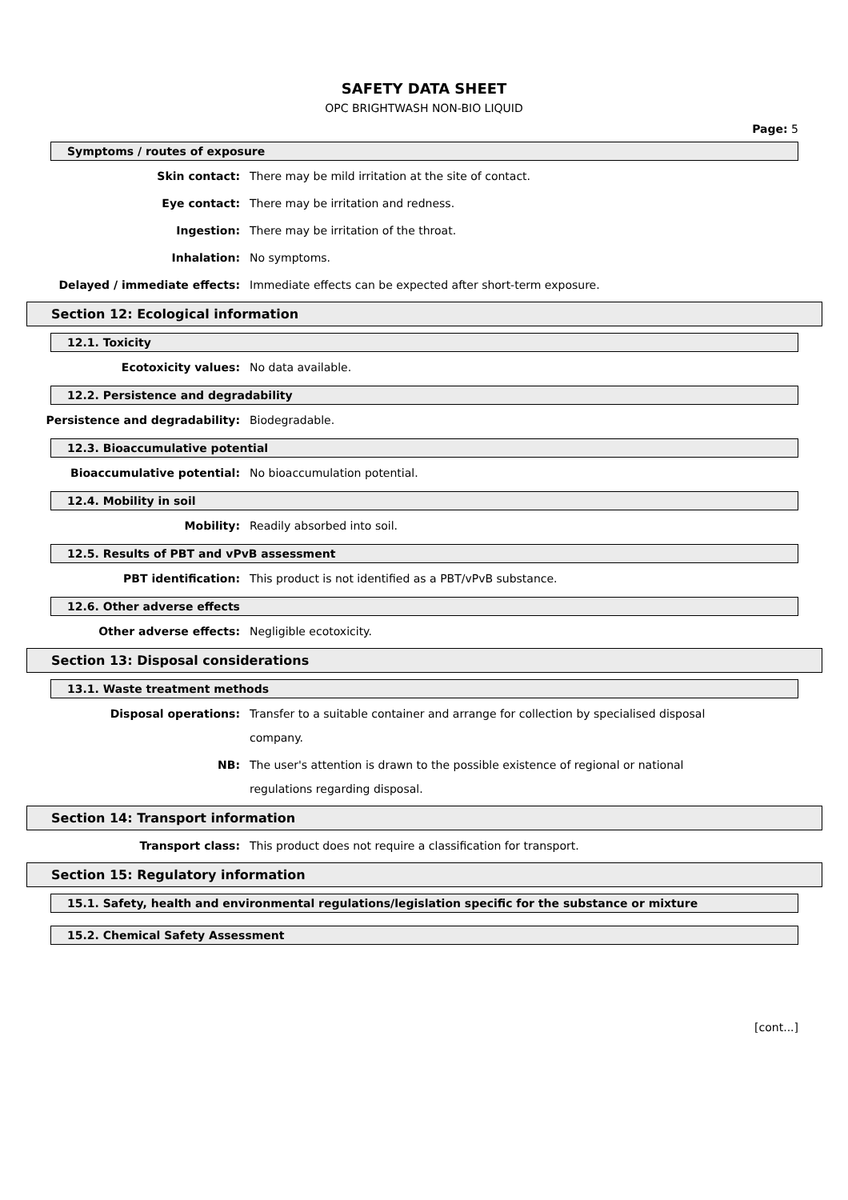SAFETY DATA SHEET
OPC BRIGHTWASH NON-BIO LIQUID
Page: 5
Symptoms / routes of exposure
Skin contact:
There may be mild irritation at the site of contact.
Eye contact:
There may be irritation and redness.
Ingestion:
There may be irritation of the throat.
Inhalation:
No symptoms.
Delayed / immediate effects:
Immediate effects can be expected after short-term exposure.
Section 12: Ecological information
12.1. Toxicity
Ecotoxicity values:
No data available.
12.2. Persistence and degradability
Persistence and degradability:
Biodegradable.
12.3. Bioaccumulative potential
Bioaccumulative potential:
No bioaccumulation potential.
12.4. Mobility in soil
Mobility:
Readily absorbed into soil.
12.5. Results of PBT and vPvB assessment
PBT identification:
This product is not identified as a PBT/vPvB substance.
12.6. Other adverse effects
Other adverse effects:
Negligible ecotoxicity.
Section 13: Disposal considerations
13.1. Waste treatment methods
Disposal operations:
Transfer to a suitable container and arrange for collection by specialised disposal company.
NB:
The user's attention is drawn to the possible existence of regional or national regulations regarding disposal.
Section 14: Transport information
Transport class:
This product does not require a classification for transport.
Section 15: Regulatory information
15.1. Safety, health and environmental regulations/legislation specific for the substance or mixture
15.2. Chemical Safety Assessment
[cont...]